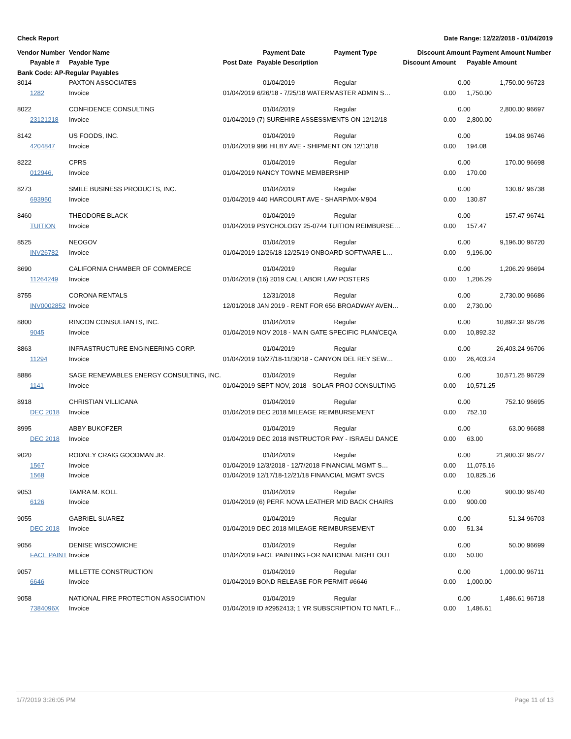Check Report Date Range: 12/22/2018 - 01/04/2019
| Vendor Number | Vendor Name | | Payment Date | Payment Type | Discount Amount | | Payment Amount | Number |
| --- | --- | --- | --- | --- | --- | --- | --- | --- |
| Payable # | Payable Type | Post Date | Payable Description | | Discount Amount | Payable Amount | | |
| Bank Code: AP-Regular Payables | | | | | | | | |
| 8014 | PAXTON ASSOCIATES | | 01/04/2019 | Regular | | 0.00 | 1,750.00 | 96723 |
| 1282 | Invoice | 01/04/2019 | 6/26/18 - 7/25/18 WATERMASTER ADMIN S… | | 0.00 | 1,750.00 | | |
| 8022 | CONFIDENCE CONSULTING | | 01/04/2019 | Regular | | 0.00 | 2,800.00 | 96697 |
| 23121218 | Invoice | 01/04/2019 | (7) SUREHIRE ASSESSMENTS ON 12/12/18 | | 0.00 | 2,800.00 | | |
| 8142 | US FOODS, INC. | | 01/04/2019 | Regular | | 0.00 | 194.08 | 96746 |
| 4204847 | Invoice | 01/04/2019 | 986 HILBY AVE - SHIPMENT ON 12/13/18 | | 0.00 | 194.08 | | |
| 8222 | CPRS | | 01/04/2019 | Regular | | 0.00 | 170.00 | 96698 |
| 012946. | Invoice | 01/04/2019 | NANCY TOWNE MEMBERSHIP | | 0.00 | 170.00 | | |
| 8273 | SMILE BUSINESS PRODUCTS, INC. | | 01/04/2019 | Regular | | 0.00 | 130.87 | 96738 |
| 693950 | Invoice | 01/04/2019 | 440 HARCOURT AVE - SHARP/MX-M904 | | 0.00 | 130.87 | | |
| 8460 | THEODORE BLACK | | 01/04/2019 | Regular | | 0.00 | 157.47 | 96741 |
| TUITION | Invoice | 01/04/2019 | PSYCHOLOGY 25-0744 TUITION REIMBURSE… | | 0.00 | 157.47 | | |
| 8525 | NEOGOV | | 01/04/2019 | Regular | | 0.00 | 9,196.00 | 96720 |
| INV26782 | Invoice | 01/04/2019 | 12/26/18-12/25/19 ONBOARD SOFTWARE L… | | 0.00 | 9,196.00 | | |
| 8690 | CALIFORNIA CHAMBER OF COMMERCE | | 01/04/2019 | Regular | | 0.00 | 1,206.29 | 96694 |
| 11264249 | Invoice | 01/04/2019 | (16) 2019 CAL LABOR LAW POSTERS | | 0.00 | 1,206.29 | | |
| 8755 | CORONA RENTALS | | 12/31/2018 | Regular | | 0.00 | 2,730.00 | 96686 |
| INV0002852 | Invoice | 12/01/2018 | JAN 2019 - RENT FOR 656 BROADWAY AVEN… | | 0.00 | 2,730.00 | | |
| 8800 | RINCON CONSULTANTS, INC. | | 01/04/2019 | Regular | | 0.00 | 10,892.32 | 96726 |
| 9045 | Invoice | 01/04/2019 | NOV 2018 - MAIN GATE SPECIFIC PLAN/CEQA | | 0.00 | 10,892.32 | | |
| 8863 | INFRASTRUCTURE ENGINEERING CORP. | | 01/04/2019 | Regular | | 0.00 | 26,403.24 | 96706 |
| 11294 | Invoice | 01/04/2019 | 10/27/18-11/30/18 - CANYON DEL REY SEW… | | 0.00 | 26,403.24 | | |
| 8886 | SAGE RENEWABLES ENERGY CONSULTING, INC. | | 01/04/2019 | Regular | | 0.00 | 10,571.25 | 96729 |
| 1141 | Invoice | 01/04/2019 | SEPT-NOV, 2018 - SOLAR PROJ CONSULTING | | 0.00 | 10,571.25 | | |
| 8918 | CHRISTIAN VILLICANA | | 01/04/2019 | Regular | | 0.00 | 752.10 | 96695 |
| DEC 2018 | Invoice | 01/04/2019 | DEC 2018 MILEAGE REIMBURSEMENT | | 0.00 | 752.10 | | |
| 8995 | ABBY BUKOFZER | | 01/04/2019 | Regular | | 0.00 | 63.00 | 96688 |
| DEC 2018 | Invoice | 01/04/2019 | DEC 2018 INSTRUCTOR PAY - ISRAELI DANCE | | 0.00 | 63.00 | | |
| 9020 | RODNEY CRAIG GOODMAN JR. | | 01/04/2019 | Regular | | 0.00 | 21,900.32 | 96727 |
| 1567 | Invoice | 01/04/2019 | 12/3/2018 - 12/7/2018 FINANCIAL MGMT S… | | 0.00 | 11,075.16 | | |
| 1568 | Invoice | 01/04/2019 | 12/17/18-12/21/18 FINANCIAL MGMT SVCS | | 0.00 | 10,825.16 | | |
| 9053 | TAMRA M. KOLL | | 01/04/2019 | Regular | | 0.00 | 900.00 | 96740 |
| 6126 | Invoice | 01/04/2019 | (6) PERF. NOVA LEATHER MID BACK CHAIRS | | 0.00 | 900.00 | | |
| 9055 | GABRIEL SUAREZ | | 01/04/2019 | Regular | | 0.00 | 51.34 | 96703 |
| DEC 2018 | Invoice | 01/04/2019 | DEC 2018 MILEAGE REIMBURSEMENT | | 0.00 | 51.34 | | |
| 9056 | DENISE WISCOWICHE | | 01/04/2019 | Regular | | 0.00 | 50.00 | 96699 |
| FACE PAINT | Invoice | 01/04/2019 | FACE PAINTING FOR NATIONAL NIGHT OUT | | 0.00 | 50.00 | | |
| 9057 | MILLETTE CONSTRUCTION | | 01/04/2019 | Regular | | 0.00 | 1,000.00 | 96711 |
| 6646 | Invoice | 01/04/2019 | BOND RELEASE FOR PERMIT #6646 | | 0.00 | 1,000.00 | | |
| 9058 | NATIONAL FIRE PROTECTION ASSOCIATION | | 01/04/2019 | Regular | | 0.00 | 1,486.61 | 96718 |
| 7384096X | Invoice | 01/04/2019 | ID #2952413; 1 YR SUBSCRIPTION TO NATL F… | | 0.00 | 1,486.61 | | |
1/7/2019 3:26:05 PM Page 11 of 13